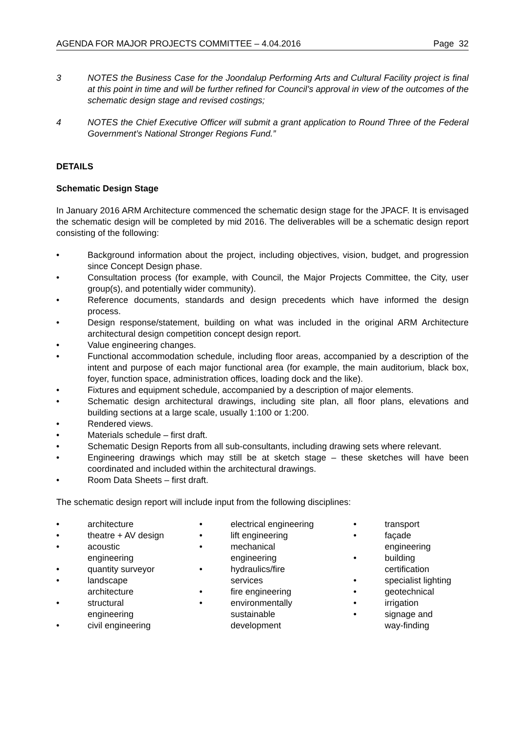AGENDA FOR MAJOR PROJECTS COMMITTEE – 4.04.2016 Page 32
3 NOTES the Business Case for the Joondalup Performing Arts and Cultural Facility project is final at this point in time and will be further refined for Council’s approval in view of the outcomes of the schematic design stage and revised costings;
4 NOTES the Chief Executive Officer will submit a grant application to Round Three of the Federal Government’s National Stronger Regions Fund.”
DETAILS
Schematic Design Stage
In January 2016 ARM Architecture commenced the schematic design stage for the JPACF. It is envisaged the schematic design will be completed by mid 2016. The deliverables will be a schematic design report consisting of the following:
• Background information about the project, including objectives, vision, budget, and progression since Concept Design phase.
• Consultation process (for example, with Council, the Major Projects Committee, the City, user group(s), and potentially wider community).
• Reference documents, standards and design precedents which have informed the design process.
• Design response/statement, building on what was included in the original ARM Architecture architectural design competition concept design report.
• Value engineering changes.
• Functional accommodation schedule, including floor areas, accompanied by a description of the intent and purpose of each major functional area (for example, the main auditorium, black box, foyer, function space, administration offices, loading dock and the like).
• Fixtures and equipment schedule, accompanied by a description of major elements.
• Schematic design architectural drawings, including site plan, all floor plans, elevations and building sections at a large scale, usually 1:100 or 1:200.
• Rendered views.
• Materials schedule – first draft.
• Schematic Design Reports from all sub-consultants, including drawing sets where relevant.
• Engineering drawings which may still be at sketch stage – these sketches will have been coordinated and included within the architectural drawings.
• Room Data Sheets – first draft.
The schematic design report will include input from the following disciplines:
• architecture
• theatre + AV design
• acoustic
engineering
• quantity surveyor
• landscape
architecture
• structural
engineering
• civil engineering
• electrical engineering
• lift engineering
• mechanical
engineering
• hydraulics/fire
services
• fire engineering
• environmentally
sustainable
development
• transport
• façade
engineering
• building
certification
• specialist lighting
• geotechnical
• irrigation
• signage and
way-finding